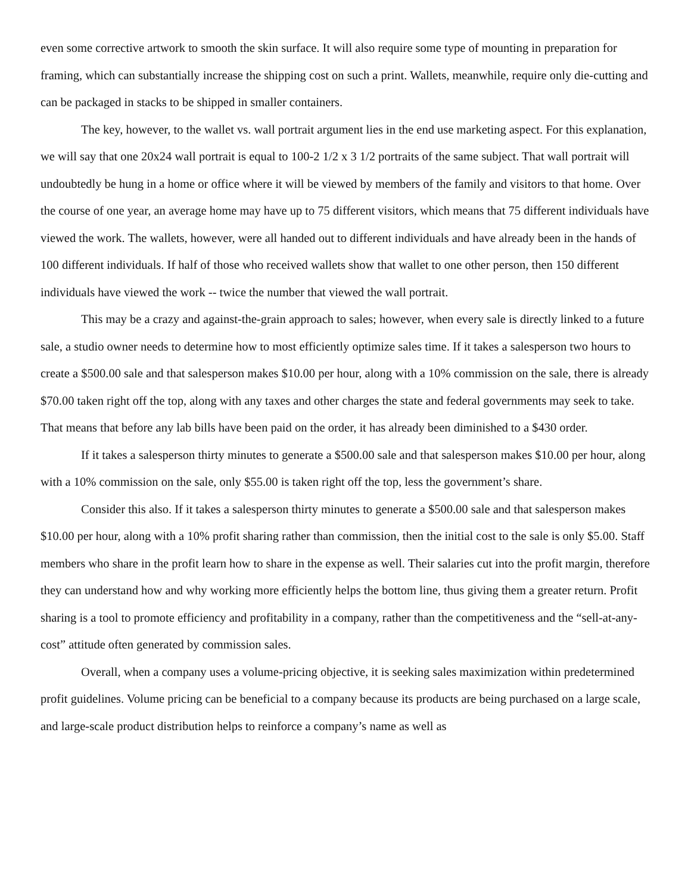even some corrective artwork to smooth the skin surface. It will also require some type of mounting in preparation for framing, which can substantially increase the shipping cost on such a print. Wallets, meanwhile, require only die-cutting and can be packaged in stacks to be shipped in smaller containers.
The key, however, to the wallet vs. wall portrait argument lies in the end use marketing aspect. For this explanation, we will say that one 20x24 wall portrait is equal to 100-2 1/2 x 3 1/2 portraits of the same subject. That wall portrait will undoubtedly be hung in a home or office where it will be viewed by members of the family and visitors to that home. Over the course of one year, an average home may have up to 75 different visitors, which means that 75 different individuals have viewed the work. The wallets, however, were all handed out to different individuals and have already been in the hands of 100 different individuals. If half of those who received wallets show that wallet to one other person, then 150 different individuals have viewed the work -- twice the number that viewed the wall portrait.
This may be a crazy and against-the-grain approach to sales; however, when every sale is directly linked to a future sale, a studio owner needs to determine how to most efficiently optimize sales time. If it takes a salesperson two hours to create a $500.00 sale and that salesperson makes $10.00 per hour, along with a 10% commission on the sale, there is already $70.00 taken right off the top, along with any taxes and other charges the state and federal governments may seek to take. That means that before any lab bills have been paid on the order, it has already been diminished to a $430 order.
If it takes a salesperson thirty minutes to generate a $500.00 sale and that salesperson makes $10.00 per hour, along with a 10% commission on the sale, only $55.00 is taken right off the top, less the government’s share.
Consider this also. If it takes a salesperson thirty minutes to generate a $500.00 sale and that salesperson makes $10.00 per hour, along with a 10% profit sharing rather than commission, then the initial cost to the sale is only $5.00. Staff members who share in the profit learn how to share in the expense as well. Their salaries cut into the profit margin, therefore they can understand how and why working more efficiently helps the bottom line, thus giving them a greater return. Profit sharing is a tool to promote efficiency and profitability in a company, rather than the competitiveness and the “sell-at-any-cost” attitude often generated by commission sales.
Overall, when a company uses a volume-pricing objective, it is seeking sales maximization within predetermined profit guidelines. Volume pricing can be beneficial to a company because its products are being purchased on a large scale, and large-scale product distribution helps to reinforce a company’s name as well as